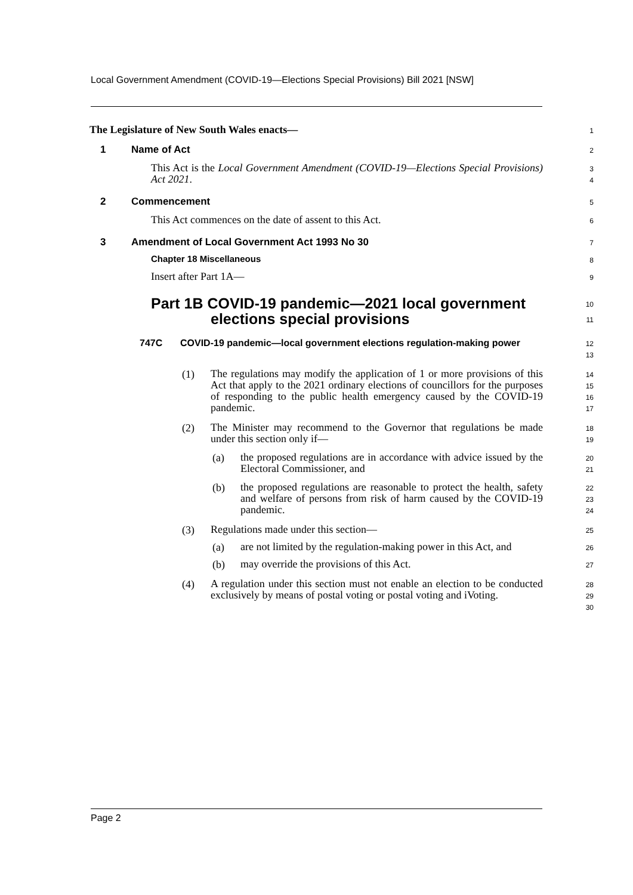Local Government Amendment (COVID-19—Elections Special Provisions) Bill 2021 [NSW]
The Legislature of New South Wales enacts—
1
1 Name of Act
2
This Act is the Local Government Amendment (COVID-19—Elections Special Provisions) Act 2021.
3
4
2 Commencement
5
This Act commences on the date of assent to this Act.
6
3 Amendment of Local Government Act 1993 No 30
7
Chapter 18 Miscellaneous
8
Insert after Part 1A—
9
Part 1B COVID-19 pandemic—2021 local government
elections special provisions
10
11
747C COVID-19 pandemic—local government elections regulation-making power
12
13
(1)
The regulations may modify the application of 1 or more provisions of this Act that apply to the 2021 ordinary elections of councillors for the purposes of responding to the public health emergency caused by the COVID-19 pandemic.
14
15
16
17
(2)
The Minister may recommend to the Governor that regulations be made under this section only if—
18
19
(a)
the proposed regulations are in accordance with advice issued by the Electoral Commissioner, and
20
21
(b)
the proposed regulations are reasonable to protect the health, safety and welfare of persons from risk of harm caused by the COVID-19 pandemic.
22
23
24
(3)
Regulations made under this section—
25
(a)
are not limited by the regulation-making power in this Act, and
26
(b)
may override the provisions of this Act.
27
(4)
A regulation under this section must not enable an election to be conducted exclusively by means of postal voting or postal voting and iVoting.
28
29
30
Page 2